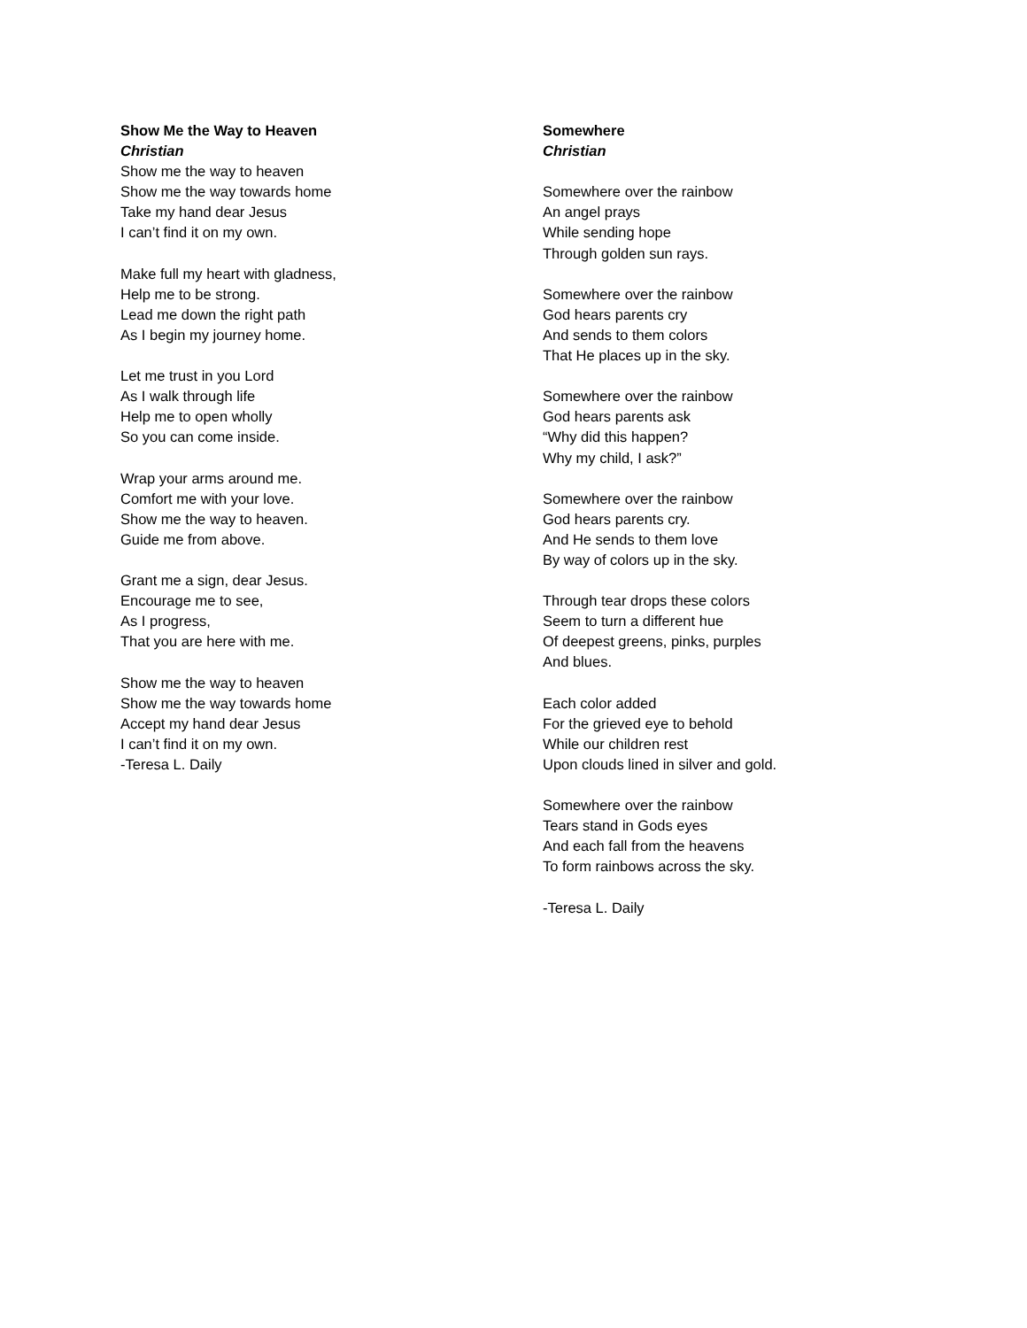Show Me the Way to Heaven
Christian
Show me the way to heaven
Show me the way towards home
Take my hand dear Jesus
I can’t find it on my own.
Make full my heart with gladness,
Help me to be strong.
Lead me down the right path
As I begin my journey home.
Let me trust in you Lord
As I walk through life
Help me to open wholly
So you can come inside.
Wrap your arms around me.
Comfort me with your love.
Show me the way to heaven.
Guide me from above.
Grant me a sign, dear Jesus.
Encourage me to see,
As I progress,
That you are here with me.
Show me the way to heaven
Show me the way towards home
Accept my hand dear Jesus
I can’t find it on my own.
-Teresa L. Daily
Somewhere
Christian
Somewhere over the rainbow
An angel prays
While sending hope
Through golden sun rays.
Somewhere over the rainbow
God hears parents cry
And sends to them colors
That He places up in the sky.
Somewhere over the rainbow
God hears parents ask
“Why did this happen?
Why my child, I ask?”
Somewhere over the rainbow
God hears parents cry.
And He sends to them love
By way of colors up in the sky.
Through tear drops these colors
Seem to turn a different hue
Of deepest greens, pinks, purples
And blues.
Each color added
For the grieved eye to behold
While our children rest
Upon clouds lined in silver and gold.
Somewhere over the rainbow
Tears stand in Gods eyes
And each fall from the heavens
To form rainbows across the sky.
-Teresa L. Daily